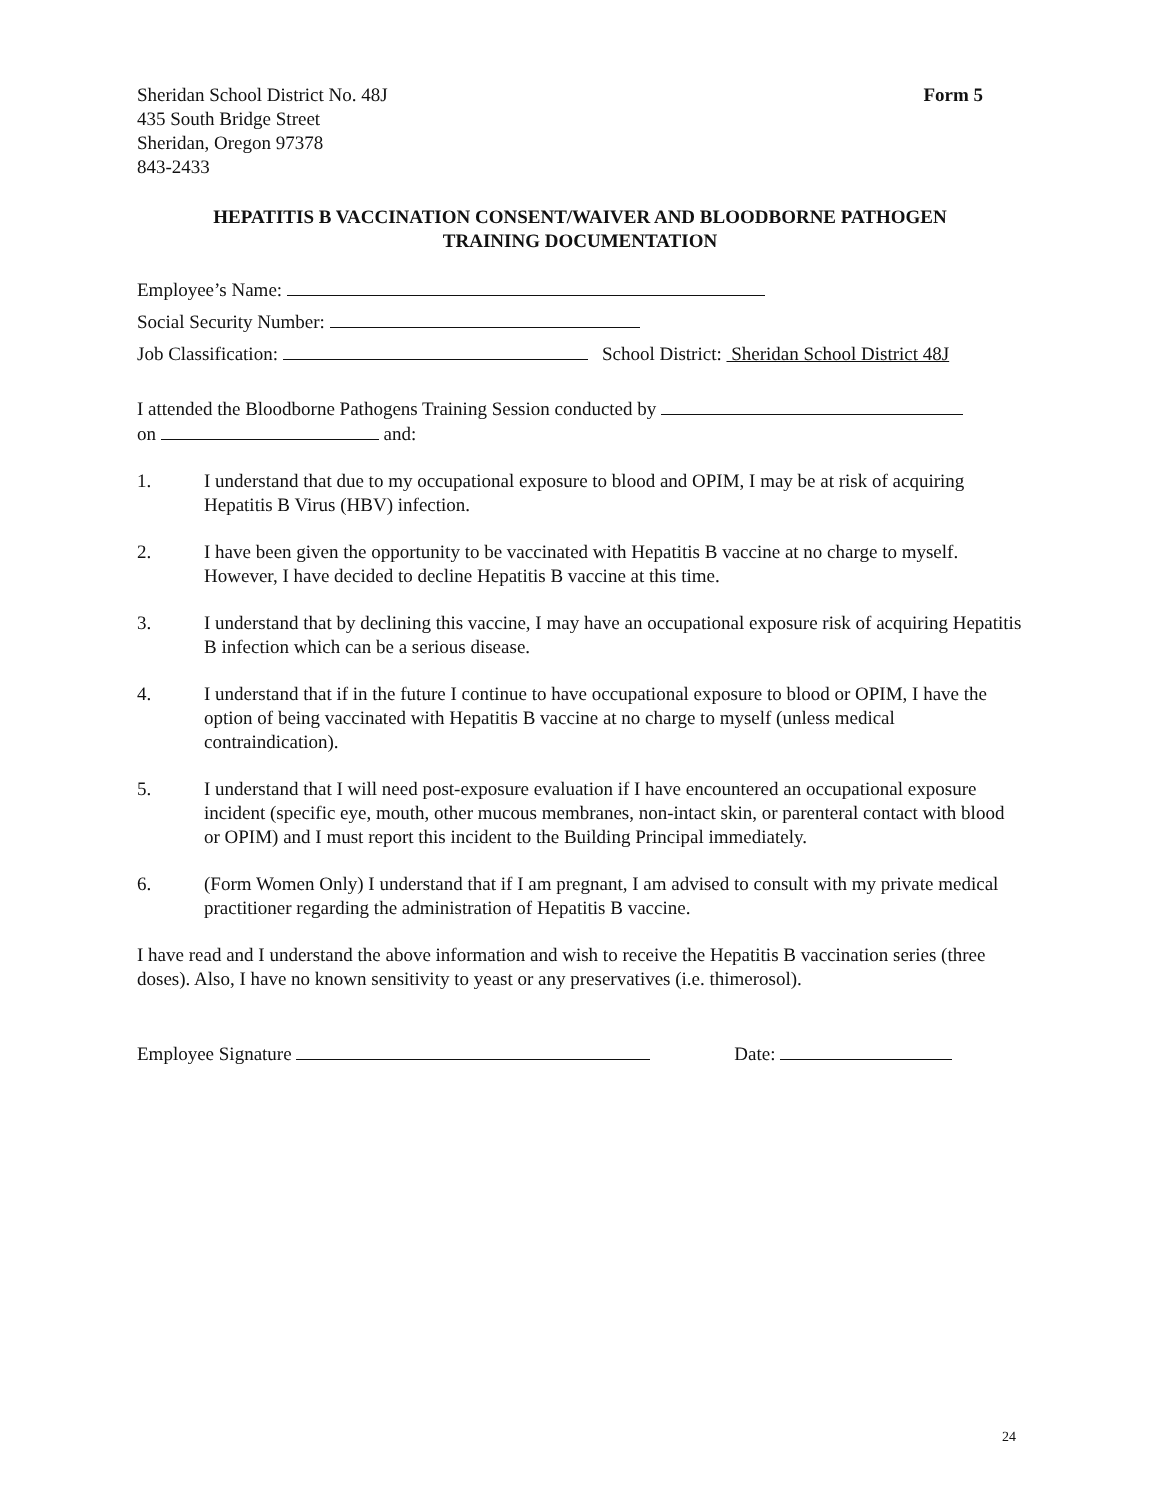Sheridan School District No. 48J
435 South Bridge Street
Sheridan, Oregon 97378
843-2433
Form 5
HEPATITIS B VACCINATION CONSENT/WAIVER AND BLOODBORNE PATHOGEN
TRAINING DOCUMENTATION
Employee’s Name:
Social Security Number:
Job Classification: School District: Sheridan School District 48J
I attended the Bloodborne Pathogens Training Session conducted by
on and:
1. I understand that due to my occupational exposure to blood and OPIM, I may be at risk of acquiring Hepatitis B Virus (HBV) infection.
2. I have been given the opportunity to be vaccinated with Hepatitis B vaccine at no charge to myself. However, I have decided to decline Hepatitis B vaccine at this time.
3. I understand that by declining this vaccine, I may have an occupational exposure risk of acquiring Hepatitis B infection which can be a serious disease.
4. I understand that if in the future I continue to have occupational exposure to blood or OPIM, I have the option of being vaccinated with Hepatitis B vaccine at no charge to myself (unless medical contraindication).
5. I understand that I will need post-exposure evaluation if I have encountered an occupational exposure incident (specific eye, mouth, other mucous membranes, non-intact skin, or parenteral contact with blood or OPIM) and I must report this incident to the Building Principal immediately.
6. (Form Women Only) I understand that if I am pregnant, I am advised to consult with my private medical practitioner regarding the administration of Hepatitis B vaccine.
I have read and I understand the above information and wish to receive the Hepatitis B vaccination series (three doses). Also, I have no known sensitivity to yeast or any preservatives (i.e. thimerosol).
Employee Signature Date:
24